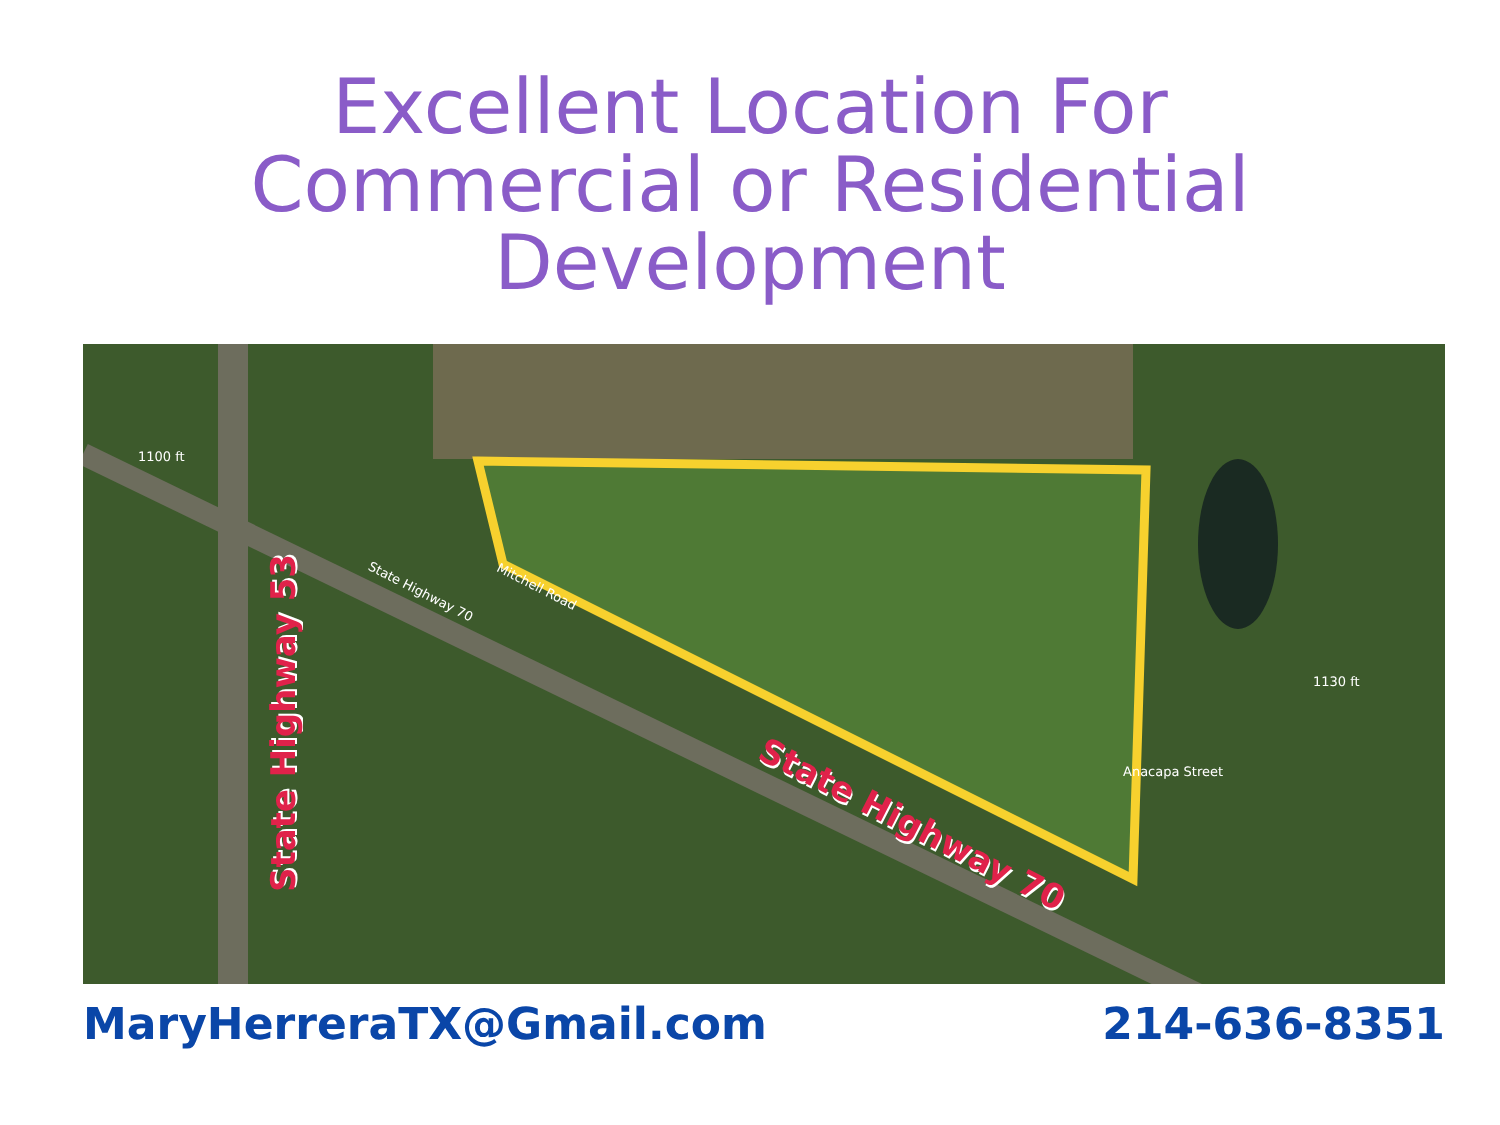Excellent Location For
Commercial or Residential
Development
1100 ft
State Highway 70 Mitchell Road
Anacapa Street
1130 ft
State Highway 53
State Highway 70
MaryHerreraTX@Gmail.com 214-636-8351